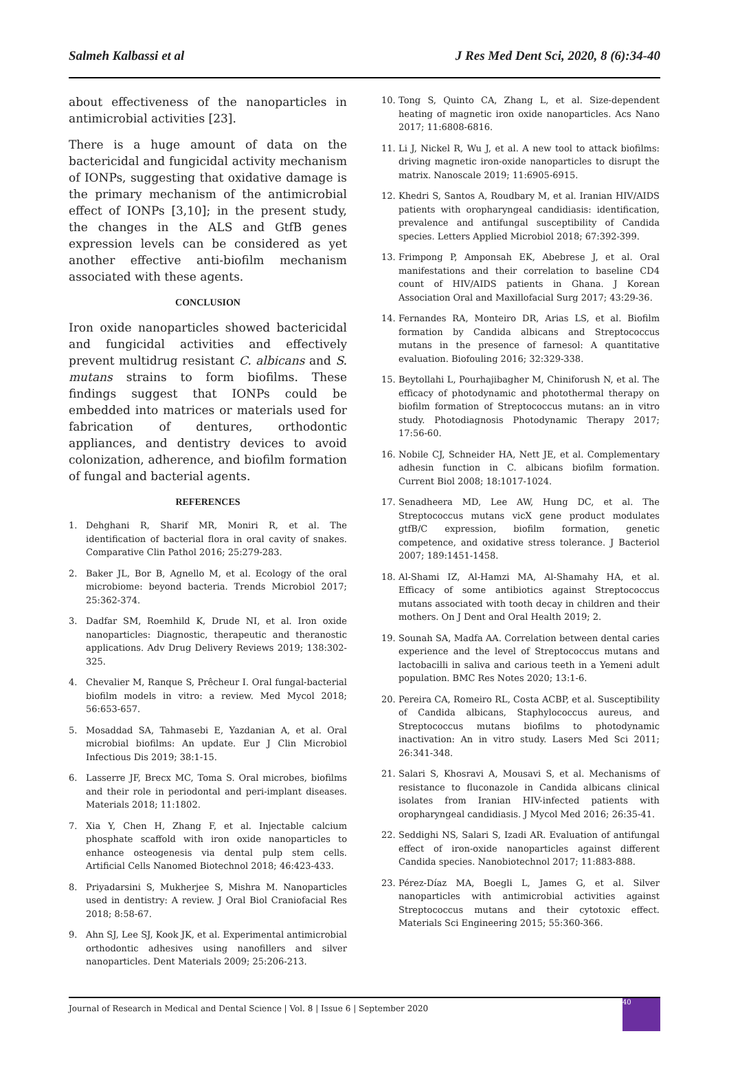Salmeh Kalbassi et al J Res Med Dent Sci, 2020, 8 (6):34-40
about effectiveness of the nanoparticles in antimicrobial activities [23].
There is a huge amount of data on the bactericidal and fungicidal activity mechanism of IONPs, suggesting that oxidative damage is the primary mechanism of the antimicrobial effect of IONPs [3,10]; in the present study, the changes in the ALS and GtfB genes expression levels can be considered as yet another effective anti-biofilm mechanism associated with these agents.
CONCLUSION
Iron oxide nanoparticles showed bactericidal and fungicidal activities and effectively prevent multidrug resistant C. albicans and S. mutans strains to form biofilms. These findings suggest that IONPs could be embedded into matrices or materials used for fabrication of dentures, orthodontic appliances, and dentistry devices to avoid colonization, adherence, and biofilm formation of fungal and bacterial agents.
REFERENCES
1. Dehghani R, Sharif MR, Moniri R, et al. The identification of bacterial flora in oral cavity of snakes. Comparative Clin Pathol 2016; 25:279-283.
2. Baker JL, Bor B, Agnello M, et al. Ecology of the oral microbiome: beyond bacteria. Trends Microbiol 2017; 25:362-374.
3. Dadfar SM, Roemhild K, Drude NI, et al. Iron oxide nanoparticles: Diagnostic, therapeutic and theranostic applications. Adv Drug Delivery Reviews 2019; 138:302-325.
4. Chevalier M, Ranque S, Prêcheur I. Oral fungal-bacterial biofilm models in vitro: a review. Med Mycol 2018; 56:653-657.
5. Mosaddad SA, Tahmasebi E, Yazdanian A, et al. Oral microbial biofilms: An update. Eur J Clin Microbiol Infectious Dis 2019; 38:1-15.
6. Lasserre JF, Brecx MC, Toma S. Oral microbes, biofilms and their role in periodontal and peri-implant diseases. Materials 2018; 11:1802.
7. Xia Y, Chen H, Zhang F, et al. Injectable calcium phosphate scaffold with iron oxide nanoparticles to enhance osteogenesis via dental pulp stem cells. Artificial Cells Nanomed Biotechnol 2018; 46:423-433.
8. Priyadarsini S, Mukherjee S, Mishra M. Nanoparticles used in dentistry: A review. J Oral Biol Craniofacial Res 2018; 8:58-67.
9. Ahn SJ, Lee SJ, Kook JK, et al. Experimental antimicrobial orthodontic adhesives using nanofillers and silver nanoparticles. Dent Materials 2009; 25:206-213.
10. Tong S, Quinto CA, Zhang L, et al. Size-dependent heating of magnetic iron oxide nanoparticles. Acs Nano 2017; 11:6808-6816.
11. Li J, Nickel R, Wu J, et al. A new tool to attack biofilms: driving magnetic iron-oxide nanoparticles to disrupt the matrix. Nanoscale 2019; 11:6905-6915.
12. Khedri S, Santos A, Roudbary M, et al. Iranian HIV/AIDS patients with oropharyngeal candidiasis: identification, prevalence and antifungal susceptibility of Candida species. Letters Applied Microbiol 2018; 67:392-399.
13. Frimpong P, Amponsah EK, Abebrese J, et al. Oral manifestations and their correlation to baseline CD4 count of HIV/AIDS patients in Ghana. J Korean Association Oral and Maxillofacial Surg 2017; 43:29-36.
14. Fernandes RA, Monteiro DR, Arias LS, et al. Biofilm formation by Candida albicans and Streptococcus mutans in the presence of farnesol: A quantitative evaluation. Biofouling 2016; 32:329-338.
15. Beytollahi L, Pourhajibagher M, Chiniforush N, et al. The efficacy of photodynamic and photothermal therapy on biofilm formation of Streptococcus mutans: an in vitro study. Photodiagnosis Photodynamic Therapy 2017; 17:56-60.
16. Nobile CJ, Schneider HA, Nett JE, et al. Complementary adhesin function in C. albicans biofilm formation. Current Biol 2008; 18:1017-1024.
17. Senadheera MD, Lee AW, Hung DC, et al. The Streptococcus mutans vicX gene product modulates gtfB/C expression, biofilm formation, genetic competence, and oxidative stress tolerance. J Bacteriol 2007; 189:1451-1458.
18. Al-Shami IZ, Al-Hamzi MA, Al-Shamahy HA, et al. Efficacy of some antibiotics against Streptococcus mutans associated with tooth decay in children and their mothers. On J Dent and Oral Health 2019; 2.
19. Sounah SA, Madfa AA. Correlation between dental caries experience and the level of Streptococcus mutans and lactobacilli in saliva and carious teeth in a Yemeni adult population. BMC Res Notes 2020; 13:1-6.
20. Pereira CA, Romeiro RL, Costa ACBP, et al. Susceptibility of Candida albicans, Staphylococcus aureus, and Streptococcus mutans biofilms to photodynamic inactivation: An in vitro study. Lasers Med Sci 2011; 26:341-348.
21. Salari S, Khosravi A, Mousavi S, et al. Mechanisms of resistance to fluconazole in Candida albicans clinical isolates from Iranian HIV-infected patients with oropharyngeal candidiasis. J Mycol Med 2016; 26:35-41.
22. Seddighi NS, Salari S, Izadi AR. Evaluation of antifungal effect of iron-oxide nanoparticles against different Candida species. Nanobiotechnol 2017; 11:883-888.
23. Pérez-Díaz MA, Boegli L, James G, et al. Silver nanoparticles with antimicrobial activities against Streptococcus mutans and their cytotoxic effect. Materials Sci Engineering 2015; 55:360-366.
Journal of Research in Medical and Dental Science | Vol. 8 | Issue 6 | September 2020
40